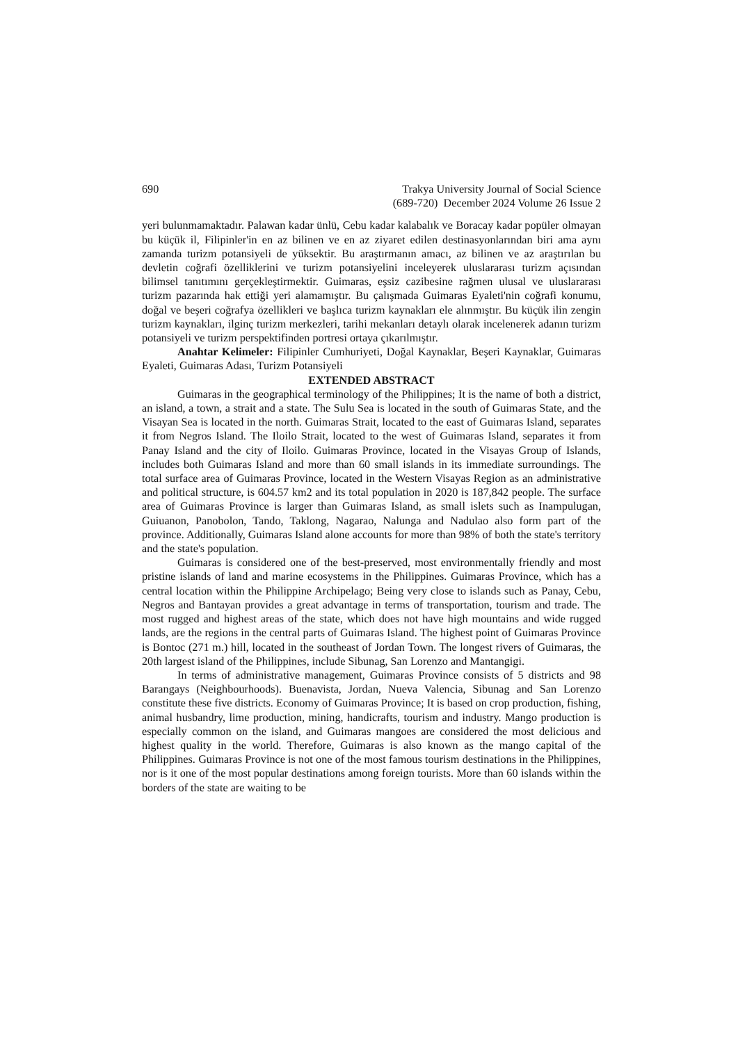690 Trakya University Journal of Social Science
(689-720) December 2024 Volume 26 Issue 2
yeri bulunmamaktadır. Palawan kadar ünlü, Cebu kadar kalabalık ve Boracay kadar popüler olmayan bu küçük il, Filipinler'in en az bilinen ve en az ziyaret edilen destinasyonlarından biri ama aynı zamanda turizm potansiyeli de yüksektir. Bu araştırmanın amacı, az bilinen ve az araştırılan bu devletin coğrafi özelliklerini ve turizm potansiyelini inceleyerek uluslararası turizm açısından bilimsel tanıtımını gerçekleştirmektir. Guimaras, eşsiz cazibesine rağmen ulusal ve uluslararası turizm pazarında hak ettiği yeri alamamıştır. Bu çalışmada Guimaras Eyaleti'nin coğrafi konumu, doğal ve beşeri coğrafya özellikleri ve başlıca turizm kaynakları ele alınmıştır. Bu küçük ilin zengin turizm kaynakları, ilginç turizm merkezleri, tarihi mekanları detaylı olarak incelenerek adanın turizm potansiyeli ve turizm perspektifinden portresi ortaya çıkarılmıştır.
Anahtar Kelimeler: Filipinler Cumhuriyeti, Doğal Kaynaklar, Beşeri Kaynaklar, Guimaras Eyaleti, Guimaras Adası, Turizm Potansiyeli
EXTENDED ABSTRACT
Guimaras in the geographical terminology of the Philippines; It is the name of both a district, an island, a town, a strait and a state. The Sulu Sea is located in the south of Guimaras State, and the Visayan Sea is located in the north. Guimaras Strait, located to the east of Guimaras Island, separates it from Negros Island. The Iloilo Strait, located to the west of Guimaras Island, separates it from Panay Island and the city of Iloilo. Guimaras Province, located in the Visayas Group of Islands, includes both Guimaras Island and more than 60 small islands in its immediate surroundings. The total surface area of Guimaras Province, located in the Western Visayas Region as an administrative and political structure, is 604.57 km2 and its total population in 2020 is 187,842 people. The surface area of Guimaras Province is larger than Guimaras Island, as small islets such as Inampulugan, Guiuanon, Panobolon, Tando, Taklong, Nagarao, Nalunga and Nadulao also form part of the province. Additionally, Guimaras Island alone accounts for more than 98% of both the state's territory and the state's population.
Guimaras is considered one of the best-preserved, most environmentally friendly and most pristine islands of land and marine ecosystems in the Philippines. Guimaras Province, which has a central location within the Philippine Archipelago; Being very close to islands such as Panay, Cebu, Negros and Bantayan provides a great advantage in terms of transportation, tourism and trade. The most rugged and highest areas of the state, which does not have high mountains and wide rugged lands, are the regions in the central parts of Guimaras Island. The highest point of Guimaras Province is Bontoc (271 m.) hill, located in the southeast of Jordan Town. The longest rivers of Guimaras, the 20th largest island of the Philippines, include Sibunag, San Lorenzo and Mantangigi.
In terms of administrative management, Guimaras Province consists of 5 districts and 98 Barangays (Neighbourhoods). Buenavista, Jordan, Nueva Valencia, Sibunag and San Lorenzo constitute these five districts. Economy of Guimaras Province; It is based on crop production, fishing, animal husbandry, lime production, mining, handicrafts, tourism and industry. Mango production is especially common on the island, and Guimaras mangoes are considered the most delicious and highest quality in the world. Therefore, Guimaras is also known as the mango capital of the Philippines. Guimaras Province is not one of the most famous tourism destinations in the Philippines, nor is it one of the most popular destinations among foreign tourists. More than 60 islands within the borders of the state are waiting to be